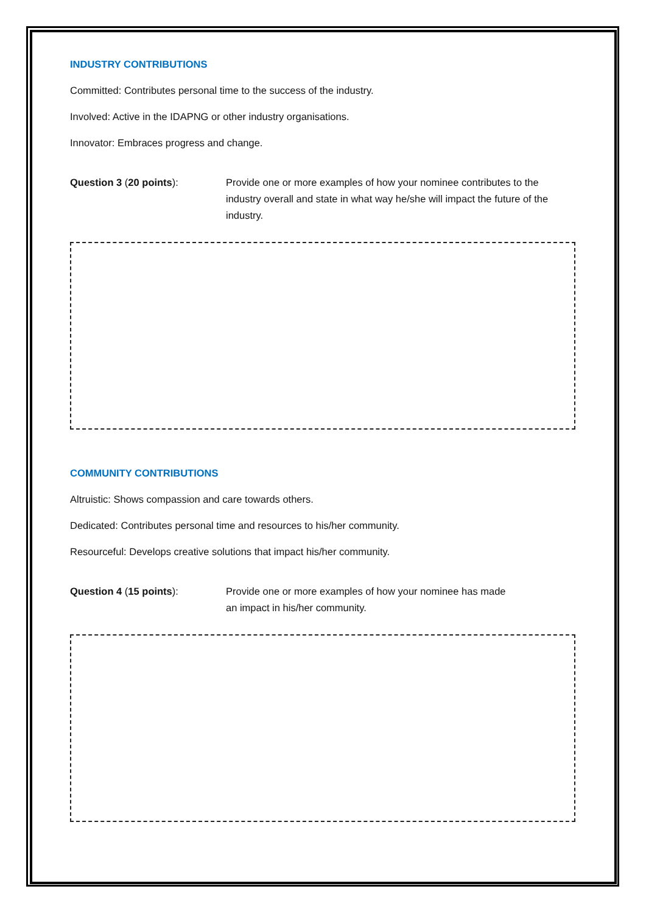INDUSTRY CONTRIBUTIONS
Committed: Contributes personal time to the success of the industry.
Involved: Active in the IDAPNG or other industry organisations.
Innovator: Embraces progress and change.
Question 3 (20 points): Provide one or more examples of how your nominee contributes to the industry overall and state in what way he/she will impact the future of the industry.
COMMUNITY CONTRIBUTIONS
Altruistic: Shows compassion and care towards others.
Dedicated: Contributes personal time and resources to his/her community.
Resourceful: Develops creative solutions that impact his/her community.
Question 4 (15 points): Provide one or more examples of how your nominee has made
an impact in his/her community.